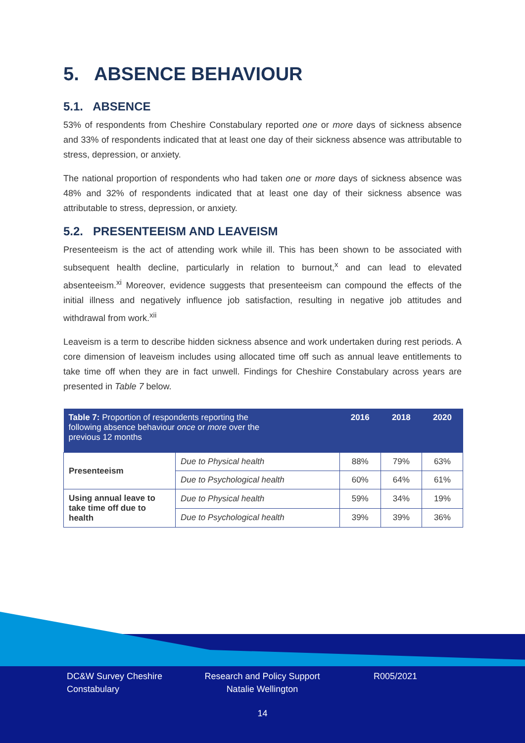5. ABSENCE BEHAVIOUR
5.1. ABSENCE
53% of respondents from Cheshire Constabulary reported one or more days of sickness absence and 33% of respondents indicated that at least one day of their sickness absence was attributable to stress, depression, or anxiety.
The national proportion of respondents who had taken one or more days of sickness absence was 48% and 32% of respondents indicated that at least one day of their sickness absence was attributable to stress, depression, or anxiety.
5.2. PRESENTEEISM AND LEAVEISM
Presenteeism is the act of attending work while ill. This has been shown to be associated with subsequent health decline, particularly in relation to burnout,<sup>x</sup> and can lead to elevated absenteeism.<sup>xi</sup> Moreover, evidence suggests that presenteeism can compound the effects of the initial illness and negatively influence job satisfaction, resulting in negative job attitudes and withdrawal from work.<sup>xii</sup>
Leaveism is a term to describe hidden sickness absence and work undertaken during rest periods. A core dimension of leaveism includes using allocated time off such as annual leave entitlements to take time off when they are in fact unwell. Findings for Cheshire Constabulary across years are presented in Table 7 below.
| Table 7: Proportion of respondents reporting the following absence behaviour once or more over the previous 12 months | | 2016 | 2018 | 2020 |
| --- | --- | --- | --- | --- |
| Presenteeism | Due to Physical health | 88% | 79% | 63% |
| | Due to Psychological health | 60% | 64% | 61% |
| Using annual leave to take time off due to health | Due to Physical health | 59% | 34% | 19% |
| | Due to Psychological health | 39% | 39% | 36% |
DC&W Survey Cheshire Constabulary
Research and Policy Support Natalie Wellington
R005/2021
14